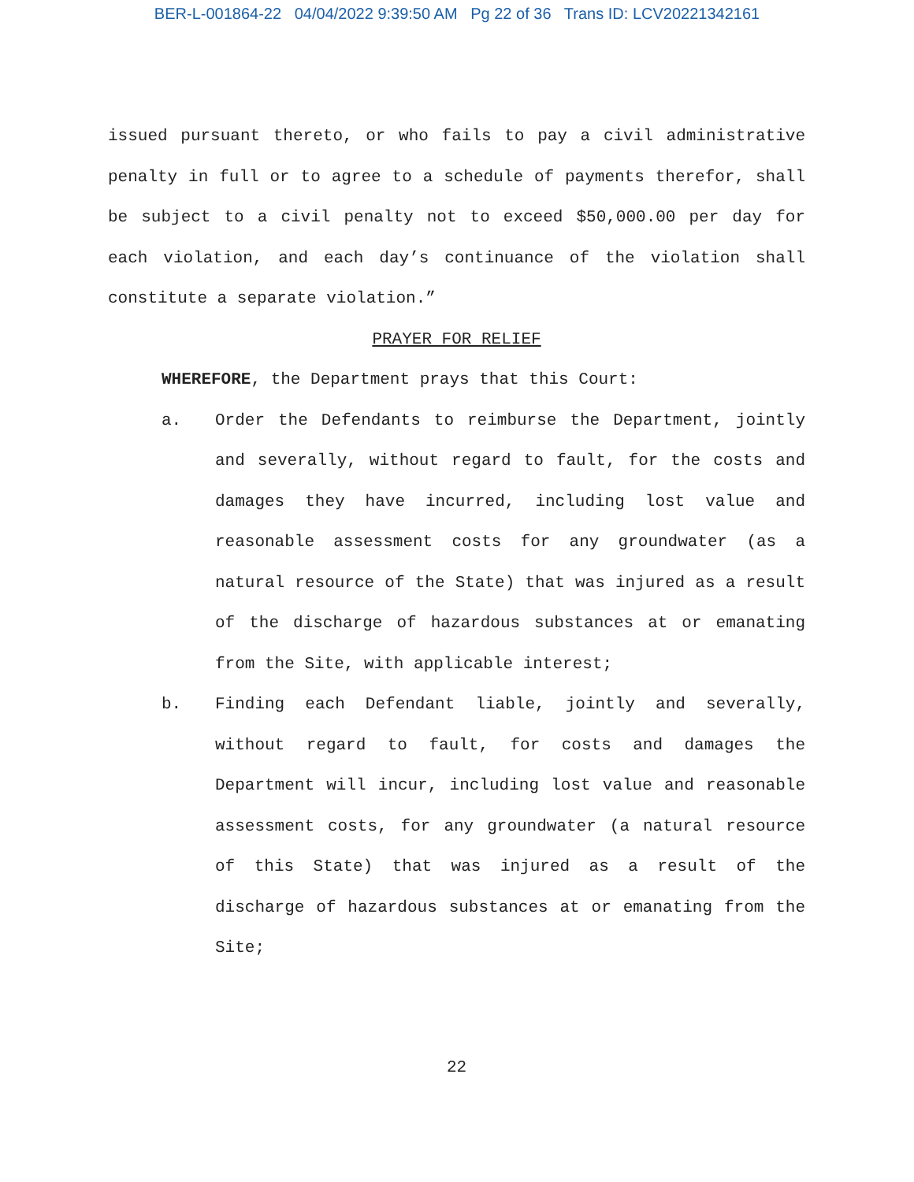BER-L-001864-22 04/04/2022 9:39:50 AM Pg 22 of 36 Trans ID: LCV20221342161
issued pursuant thereto, or who fails to pay a civil administrative penalty in full or to agree to a schedule of payments therefor, shall be subject to a civil penalty not to exceed $50,000.00 per day for each violation, and each day’s continuance of the violation shall constitute a separate violation.”
PRAYER FOR RELIEF
WHEREFORE, the Department prays that this Court:
a. Order the Defendants to reimburse the Department, jointly and severally, without regard to fault, for the costs and damages they have incurred, including lost value and reasonable assessment costs for any groundwater (as a natural resource of the State) that was injured as a result of the discharge of hazardous substances at or emanating from the Site, with applicable interest;
b. Finding each Defendant liable, jointly and severally, without regard to fault, for costs and damages the Department will incur, including lost value and reasonable assessment costs, for any groundwater (a natural resource of this State) that was injured as a result of the discharge of hazardous substances at or emanating from the Site;
22